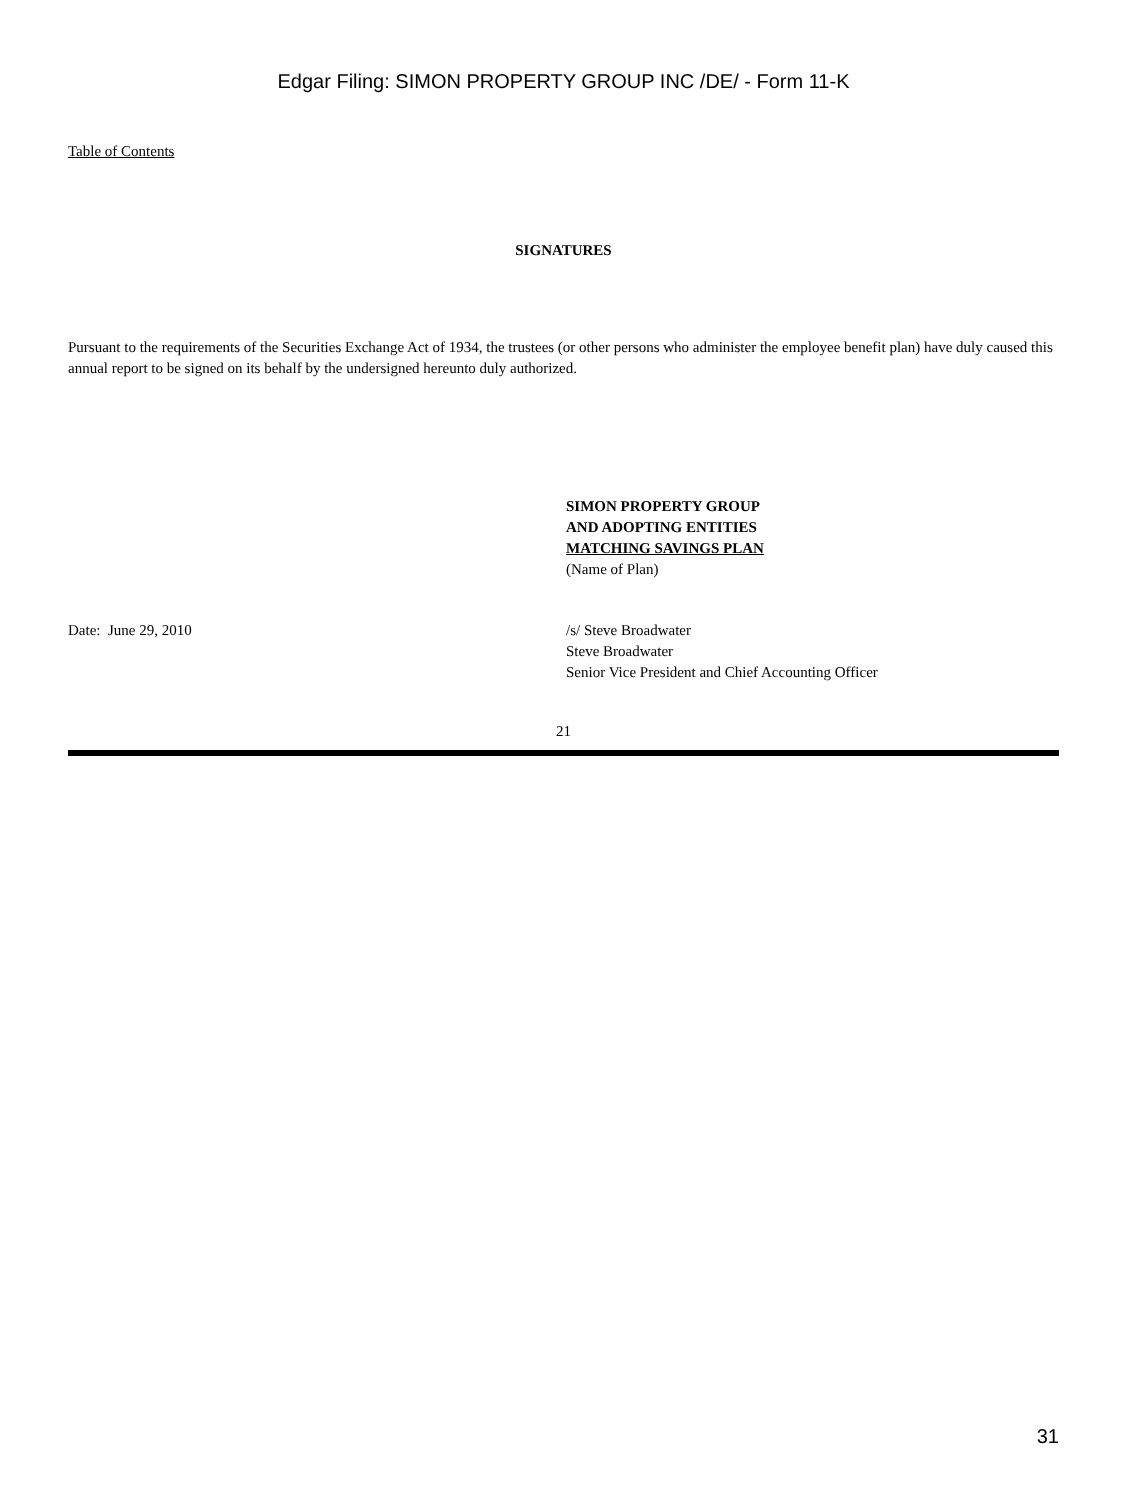Edgar Filing: SIMON PROPERTY GROUP INC /DE/ - Form 11-K
Table of Contents
SIGNATURES
Pursuant to the requirements of the Securities Exchange Act of 1934, the trustees (or other persons who administer the employee benefit plan) have duly caused this annual report to be signed on its behalf by the undersigned hereunto duly authorized.
SIMON PROPERTY GROUP
AND ADOPTING ENTITIES
MATCHING SAVINGS PLAN
(Name of Plan)
Date: June 29, 2010 /s/ Steve Broadwater
Steve Broadwater
Senior Vice President and Chief Accounting Officer
21
31